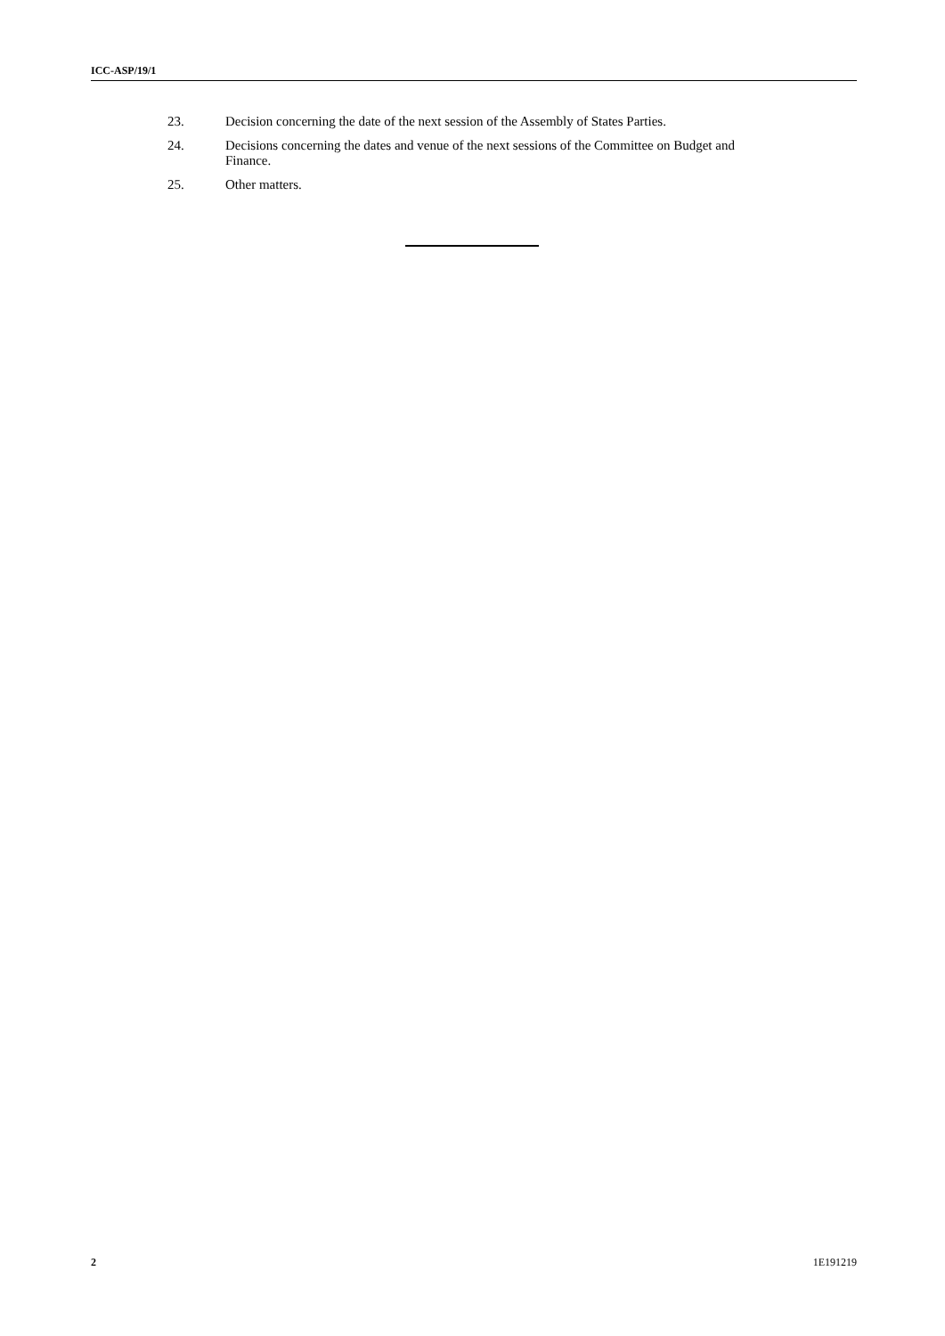ICC-ASP/19/1
23. Decision concerning the date of the next session of the Assembly of States Parties.
24. Decisions concerning the dates and venue of the next sessions of the Committee on Budget and Finance.
25. Other matters.
2 1E191219